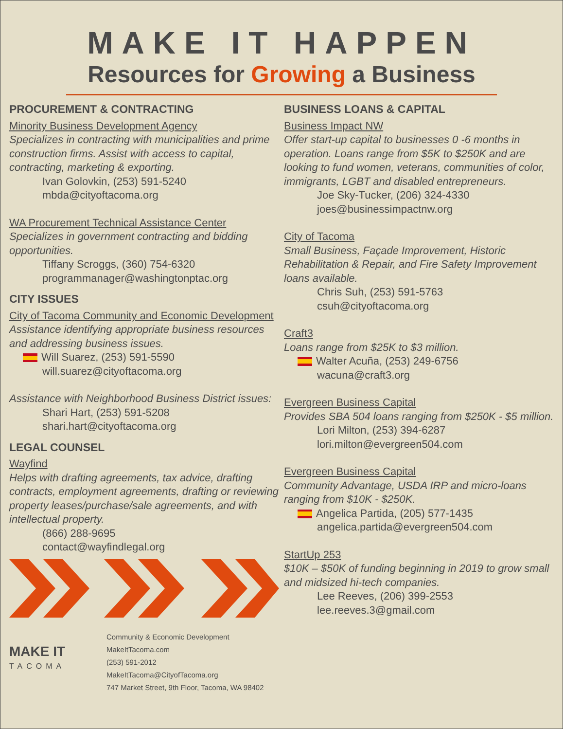MAKE IT HAPPEN
Resources for Growing a Business
PROCUREMENT & CONTRACTING
Minority Business Development Agency
Specializes in contracting with municipalities and prime construction firms. Assist with access to capital, contracting, marketing & exporting.
Ivan Golovkin, (253) 591-5240
mbda@cityoftacoma.org
WA Procurement Technical Assistance Center
Specializes in government contracting and bidding opportunities.
Tiffany Scroggs, (360) 754-6320
programmanager@washingtonptac.org
CITY ISSUES
City of Tacoma Community and Economic Development
Assistance identifying appropriate business resources and addressing business issues.
Will Suarez, (253) 591-5590
will.suarez@cityoftacoma.org
Assistance with Neighborhood Business District issues:
Shari Hart, (253) 591-5208
shari.hart@cityoftacoma.org
LEGAL COUNSEL
Wayfind
Helps with drafting agreements, tax advice, drafting contracts, employment agreements, drafting or reviewing property leases/purchase/sale agreements, and with intellectual property.
(866) 288-9695
contact@wayfindlegal.org
MAKE IT
TACOMA
Community & Economic Development
MakeItTacoma.com
(253) 591-2012
MakeItTacoma@CityofTacoma.org
747 Market Street, 9th Floor, Tacoma, WA 98402
BUSINESS LOANS & CAPITAL
Business Impact NW
Offer start-up capital to businesses 0 -6 months in operation. Loans range from $5K to $250K and are looking to fund women, veterans, communities of color, immigrants, LGBT and disabled entrepreneurs.
Joe Sky-Tucker, (206) 324-4330
joes@businessimpactnw.org
City of Tacoma
Small Business, Façade Improvement, Historic Rehabilitation & Repair, and Fire Safety Improvement loans available.
Chris Suh, (253) 591-5763
csuh@cityoftacoma.org
Craft3
Loans range from $25K to $3 million.
Walter Acuña, (253) 249-6756
wacuna@craft3.org
Evergreen Business Capital
Provides SBA 504 loans ranging from $250K - $5 million.
Lori Milton, (253) 394-6287
lori.milton@evergreen504.com
Evergreen Business Capital
Community Advantage, USDA IRP and micro-loans ranging from $10K - $250K.
Angelica Partida, (205) 577-1435
angelica.partida@evergreen504.com
StartUp 253
$10K – $50K of funding beginning in 2019 to grow small and midsized hi-tech companies.
Lee Reeves, (206) 399-2553
lee.reeves.3@gmail.com